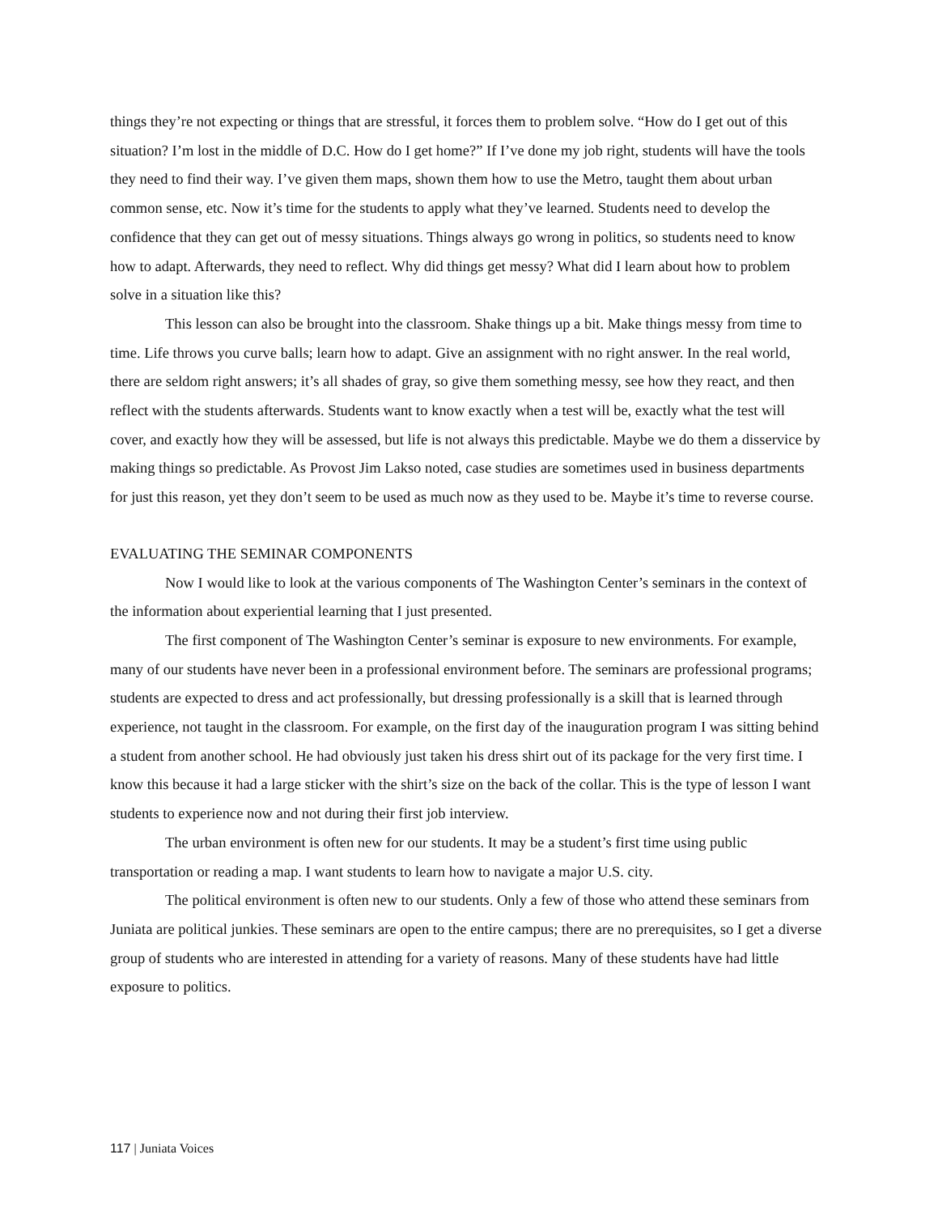things they’re not expecting or things that are stressful, it forces them to problem solve. “How do I get out of this situation? I’m lost in the middle of D.C. How do I get home?” If I’ve done my job right, students will have the tools they need to find their way. I’ve given them maps, shown them how to use the Metro, taught them about urban common sense, etc. Now it’s time for the students to apply what they’ve learned. Students need to develop the confidence that they can get out of messy situations. Things always go wrong in politics, so students need to know how to adapt. Afterwards, they need to reflect. Why did things get messy? What did I learn about how to problem solve in a situation like this?
This lesson can also be brought into the classroom. Shake things up a bit. Make things messy from time to time. Life throws you curve balls; learn how to adapt. Give an assignment with no right answer. In the real world, there are seldom right answers; it’s all shades of gray, so give them something messy, see how they react, and then reflect with the students afterwards. Students want to know exactly when a test will be, exactly what the test will cover, and exactly how they will be assessed, but life is not always this predictable. Maybe we do them a disservice by making things so predictable. As Provost Jim Lakso noted, case studies are sometimes used in business departments for just this reason, yet they don’t seem to be used as much now as they used to be. Maybe it’s time to reverse course.
EVALUATING THE SEMINAR COMPONENTS
Now I would like to look at the various components of The Washington Center’s seminars in the context of the information about experiential learning that I just presented.
The first component of The Washington Center’s seminar is exposure to new environments. For example, many of our students have never been in a professional environment before. The seminars are professional programs; students are expected to dress and act professionally, but dressing professionally is a skill that is learned through experience, not taught in the classroom. For example, on the first day of the inauguration program I was sitting behind a student from another school. He had obviously just taken his dress shirt out of its package for the very first time. I know this because it had a large sticker with the shirt’s size on the back of the collar. This is the type of lesson I want students to experience now and not during their first job interview.
The urban environment is often new for our students. It may be a student’s first time using public transportation or reading a map. I want students to learn how to navigate a major U.S. city.
The political environment is often new to our students. Only a few of those who attend these seminars from Juniata are political junkies. These seminars are open to the entire campus; there are no prerequisites, so I get a diverse group of students who are interested in attending for a variety of reasons. Many of these students have had little exposure to politics.
117 | Juniata Voices